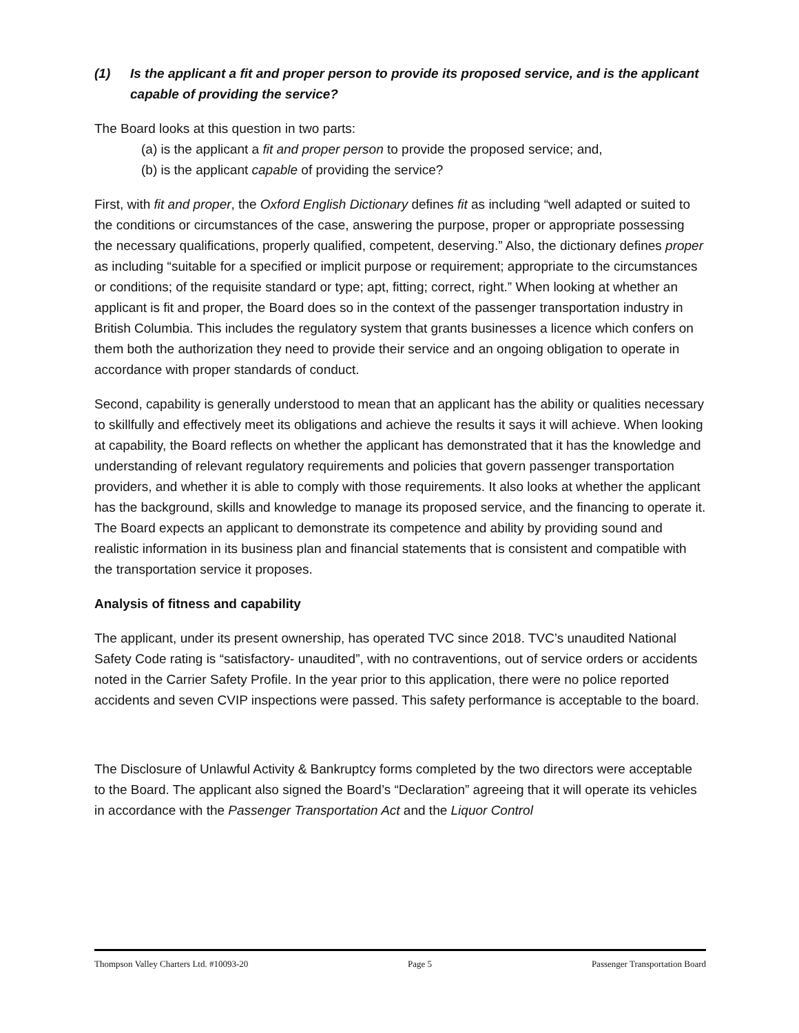(1) Is the applicant a fit and proper person to provide its proposed service, and is the applicant capable of providing the service?
The Board looks at this question in two parts:
(a) is the applicant a fit and proper person to provide the proposed service; and,
(b) is the applicant capable of providing the service?
First, with fit and proper, the Oxford English Dictionary defines fit as including “well adapted or suited to the conditions or circumstances of the case, answering the purpose, proper or appropriate possessing the necessary qualifications, properly qualified, competent, deserving.” Also, the dictionary defines proper as including “suitable for a specified or implicit purpose or requirement; appropriate to the circumstances or conditions; of the requisite standard or type; apt, fitting; correct, right.” When looking at whether an applicant is fit and proper, the Board does so in the context of the passenger transportation industry in British Columbia. This includes the regulatory system that grants businesses a licence which confers on them both the authorization they need to provide their service and an ongoing obligation to operate in accordance with proper standards of conduct.
Second, capability is generally understood to mean that an applicant has the ability or qualities necessary to skillfully and effectively meet its obligations and achieve the results it says it will achieve. When looking at capability, the Board reflects on whether the applicant has demonstrated that it has the knowledge and understanding of relevant regulatory requirements and policies that govern passenger transportation providers, and whether it is able to comply with those requirements. It also looks at whether the applicant has the background, skills and knowledge to manage its proposed service, and the financing to operate it. The Board expects an applicant to demonstrate its competence and ability by providing sound and realistic information in its business plan and financial statements that is consistent and compatible with the transportation service it proposes.
Analysis of fitness and capability
The applicant, under its present ownership, has operated TVC since 2018. TVC’s unaudited National Safety Code rating is “satisfactory- unaudited”, with no contraventions, out of service orders or accidents noted in the Carrier Safety Profile. In the year prior to this application, there were no police reported accidents and seven CVIP inspections were passed. This safety performance is acceptable to the board.
The Disclosure of Unlawful Activity & Bankruptcy forms completed by the two directors were acceptable to the Board. The applicant also signed the Board’s “Declaration” agreeing that it will operate its vehicles in accordance with the Passenger Transportation Act and the Liquor Control
Thompson Valley Charters Ltd. #10093-20 Page 5 Passenger Transportation Board